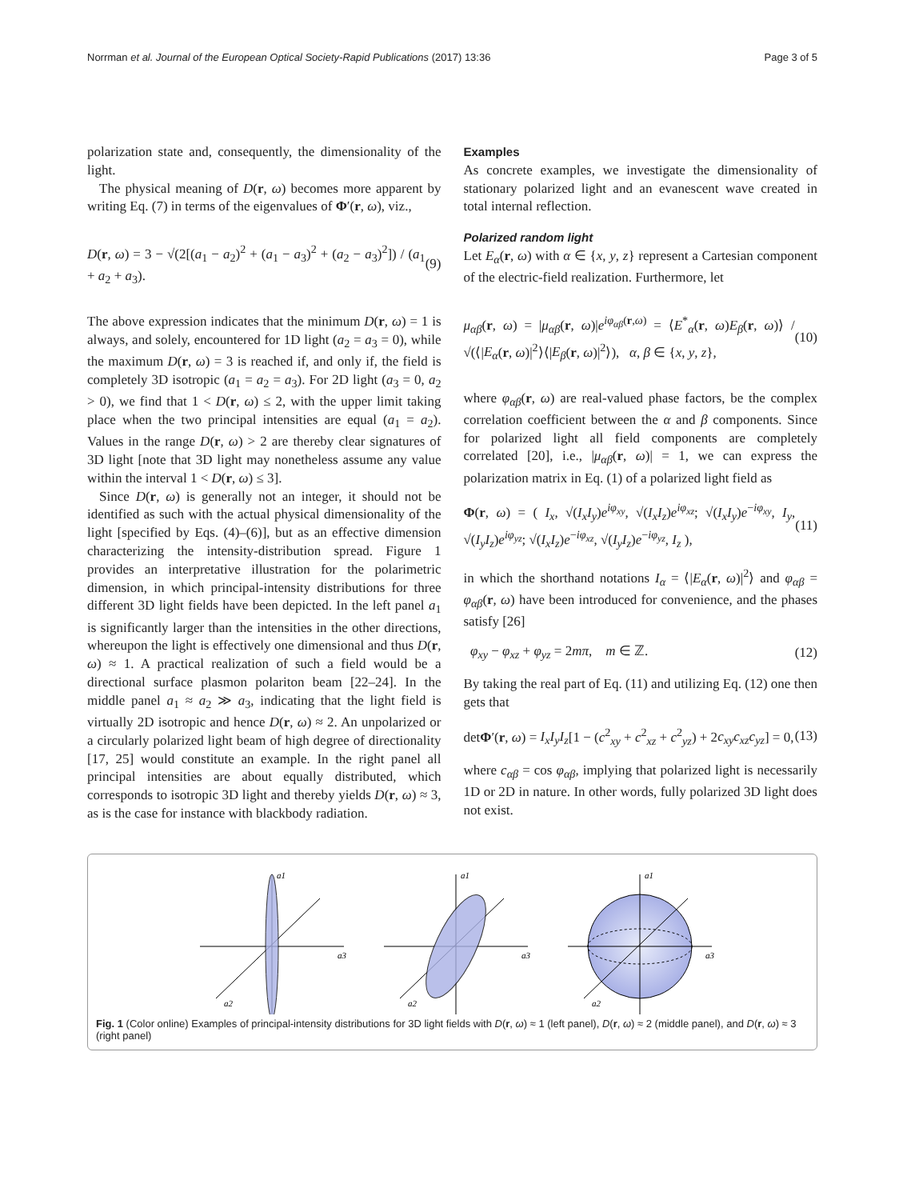Norrman et al. Journal of the European Optical Society-Rapid Publications (2017) 13:36 Page 3 of 5
polarization state and, consequently, the dimensionality of the light.
The physical meaning of D(r, ω) becomes more apparent by writing Eq. (7) in terms of the eigenvalues of Φ′(r, ω), viz.,
D(r, ω) = 3 − √(2[(a<sub>1</sub> − a<sub>2</sub>)<sup>2</sup> + (a<sub>1</sub> − a<sub>3</sub>)<sup>2</sup> + (a<sub>2</sub> − a<sub>3</sub>)<sup>2</sup>]) / (a<sub>1</sub> + a<sub>2</sub> + a<sub>3</sub>). (9)
The above expression indicates that the minimum D(r, ω) = 1 is always, and solely, encountered for 1D light (a<sub>2</sub> = a<sub>3</sub> = 0), while the maximum D(r, ω) = 3 is reached if, and only if, the field is completely 3D isotropic (a<sub>1</sub> = a<sub>2</sub> = a<sub>3</sub>). For 2D light (a<sub>3</sub> = 0, a<sub>2</sub> > 0), we find that 1 < D(r, ω) ≤ 2, with the upper limit taking place when the two principal intensities are equal (a<sub>1</sub> = a<sub>2</sub>). Values in the range D(r, ω) > 2 are thereby clear signatures of 3D light [note that 3D light may nonetheless assume any value within the interval 1 < D(r, ω) ≤ 3].
Since D(r, ω) is generally not an integer, it should not be identified as such with the actual physical dimensionality of the light [specified by Eqs. (4)–(6)], but as an effective dimension characterizing the intensity-distribution spread. Figure 1 provides an interpretative illustration for the polarimetric dimension, in which principal-intensity distributions for three different 3D light fields have been depicted. In the left panel a<sub>1</sub> is significantly larger than the intensities in the other directions, whereupon the light is effectively one dimensional and thus D(r, ω) ≈ 1. A practical realization of such a field would be a directional surface plasmon polariton beam [22–24]. In the middle panel a<sub>1</sub> ≈ a<sub>2</sub> ≫ a<sub>3</sub>, indicating that the light field is virtually 2D isotropic and hence D(r, ω) ≈ 2. An unpolarized or a circularly polarized light beam of high degree of directionality [17, 25] would constitute an example. In the right panel all principal intensities are about equally distributed, which corresponds to isotropic 3D light and thereby yields D(r, ω) ≈ 3, as is the case for instance with blackbody radiation.
Examples
As concrete examples, we investigate the dimensionality of stationary polarized light and an evanescent wave created in total internal reflection.
Polarized random light
Let E<sub>α</sub>(r, ω) with α ∈ {x, y, z} represent a Cartesian component of the electric-field realization. Furthermore, let
μ<sub>αβ</sub>(r, ω) = |μ<sub>αβ</sub>(r, ω)|e<sup>iφ<sub>αβ</sub>(r,ω)</sup> = ⟨E<sup>*</sup><sub>α</sub>(r, ω)E<sub>β</sub>(r, ω)⟩ / √(⟨|E<sub>α</sub>(r, ω)|<sup>2</sup>⟩⟨|E<sub>β</sub>(r, ω)|<sup>2</sup>⟩), α, β ∈ {x, y, z}, (10)
where φ<sub>αβ</sub>(r, ω) are real-valued phase factors, be the complex correlation coefficient between the α and β components. Since for polarized light all field components are completely correlated [20], i.e., |μ<sub>αβ</sub>(r, ω)| = 1, we can express the polarization matrix in Eq. (1) of a polarized light field as
Φ(r, ω) = ( I<sub>x</sub>, √(I<sub>x</sub>I<sub>y</sub>)e<sup>iφ<sub>xy</sub></sup>, √(I<sub>x</sub>I<sub>z</sub>)e<sup>iφ<sub>xz</sub></sup>; √(I<sub>x</sub>I<sub>y</sub>)e<sup>−iφ<sub>xy</sub></sup>, I<sub>y</sub>, √(I<sub>y</sub>I<sub>z</sub>)e<sup>iφ<sub>yz</sub></sup>; √(I<sub>x</sub>I<sub>z</sub>)e<sup>−iφ<sub>xz</sub></sup>, √(I<sub>y</sub>I<sub>z</sub>)e<sup>−iφ<sub>yz</sub></sup>, I<sub>z</sub> ), (11)
in which the shorthand notations I<sub>α</sub> = ⟨|E<sub>α</sub>(r, ω)|<sup>2</sup>⟩ and φ<sub>αβ</sub> = φ<sub>αβ</sub>(r, ω) have been introduced for convenience, and the phases satisfy [26]
φ<sub>xy</sub> − φ<sub>xz</sub> + φ<sub>yz</sub> = 2mπ, m ∈ ℤ. (12)
By taking the real part of Eq. (11) and utilizing Eq. (12) one then gets that
detΦ′(r, ω) = I<sub>x</sub>I<sub>y</sub>I<sub>z</sub>[1 − (c<sup>2</sup><sub>xy</sub> + c<sup>2</sup><sub>xz</sub> + c<sup>2</sup><sub>yz</sub>) + 2c<sub>xy</sub>c<sub>xz</sub>c<sub>yz</sub>] = 0, (13)
where c<sub>αβ</sub> = cos φ<sub>αβ</sub>, implying that polarized light is necessarily 1D or 2D in nature. In other words, fully polarized 3D light does not exist.
a1
a3
a2
a1
a3
a2
a1
a3
a2
Fig. 1 (Color online) Examples of principal-intensity distributions for 3D light fields with D(r, ω) ≈ 1 (left panel), D(r, ω) ≈ 2 (middle panel), and D(r, ω) ≈ 3 (right panel)